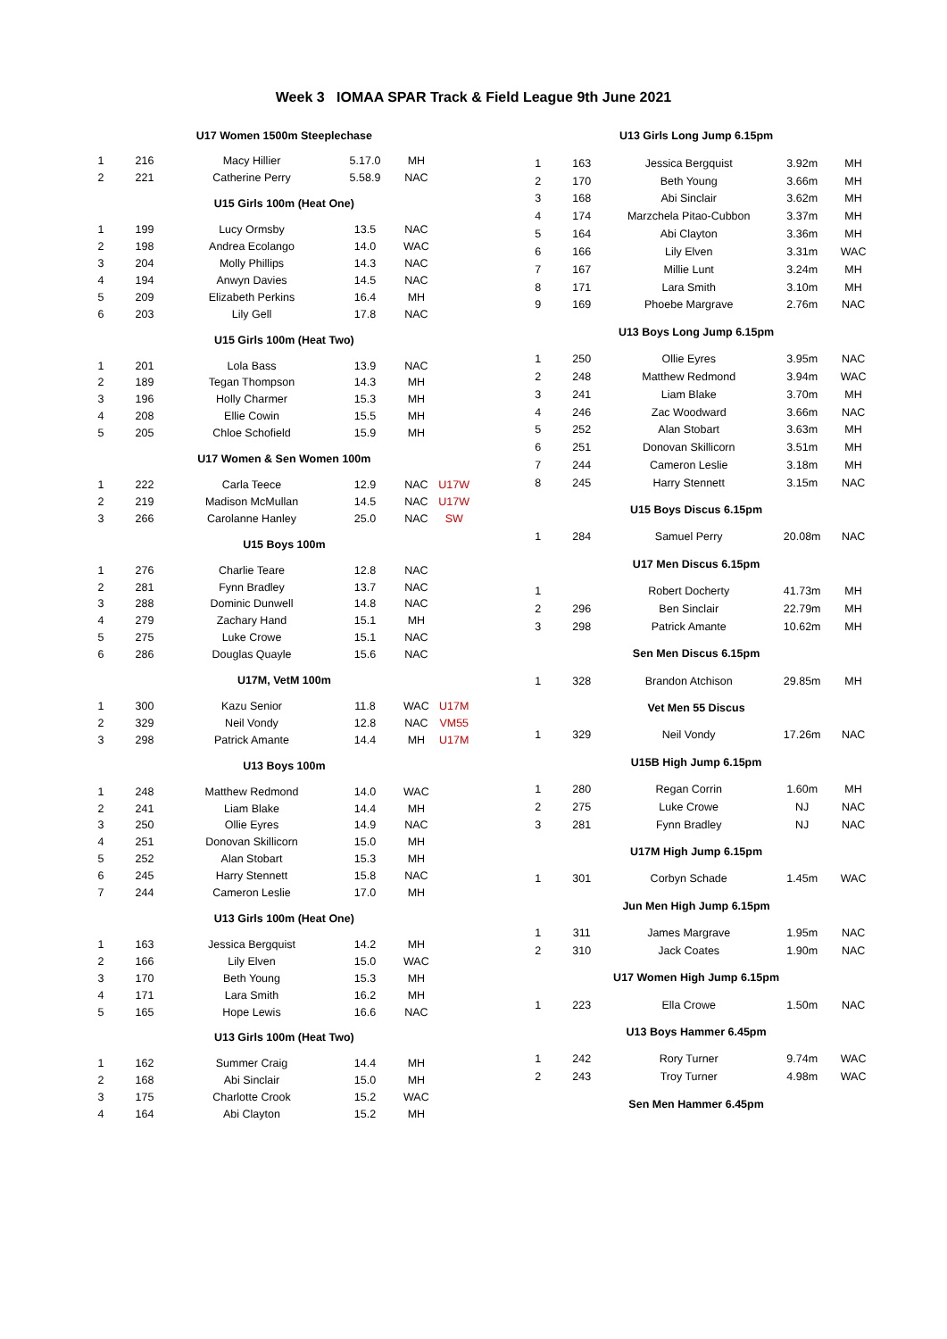Week 3 IOMAA SPAR Track & Field League 9th June 2021
| U17 Women 1500m Steeplechase | | | | | |
| --- | --- | --- | --- | --- | --- |
| 1 | 216 | Macy Hillier | 5.17.0 | MH | |
| 2 | 221 | Catherine Perry | 5.58.9 | NAC | |
| U15 Girls 100m (Heat One) | | | | | |
| 1 | 199 | Lucy Ormsby | 13.5 | NAC | |
| 2 | 198 | Andrea Ecolango | 14.0 | WAC | |
| 3 | 204 | Molly Phillips | 14.3 | NAC | |
| 4 | 194 | Anwyn Davies | 14.5 | NAC | |
| 5 | 209 | Elizabeth Perkins | 16.4 | MH | |
| 6 | 203 | Lily Gell | 17.8 | NAC | |
| U15 Girls 100m (Heat Two) | | | | | |
| 1 | 201 | Lola Bass | 13.9 | NAC | |
| 2 | 189 | Tegan Thompson | 14.3 | MH | |
| 3 | 196 | Holly Charmer | 15.3 | MH | |
| 4 | 208 | Ellie Cowin | 15.5 | MH | |
| 5 | 205 | Chloe Schofield | 15.9 | MH | |
| U17 Women & Sen Women 100m | | | | | |
| 1 | 222 | Carla Teece | 12.9 | NAC | U17W |
| 2 | 219 | Madison McMullan | 14.5 | NAC | U17W |
| 3 | 266 | Carolanne Hanley | 25.0 | NAC | SW |
| U15 Boys 100m | | | | | |
| 1 | 276 | Charlie Teare | 12.8 | NAC | |
| 2 | 281 | Fynn Bradley | 13.7 | NAC | |
| 3 | 288 | Dominic Dunwell | 14.8 | NAC | |
| 4 | 279 | Zachary Hand | 15.1 | MH | |
| 5 | 275 | Luke Crowe | 15.1 | NAC | |
| 6 | 286 | Douglas Quayle | 15.6 | NAC | |
| U17M, VetM 100m | | | | | |
| 1 | 300 | Kazu Senior | 11.8 | WAC | U17M |
| 2 | 329 | Neil Vondy | 12.8 | NAC | VM55 |
| 3 | 298 | Patrick Amante | 14.4 | MH | U17M |
| U13 Boys 100m | | | | | |
| 1 | 248 | Matthew Redmond | 14.0 | WAC | |
| 2 | 241 | Liam Blake | 14.4 | MH | |
| 3 | 250 | Ollie Eyres | 14.9 | NAC | |
| 4 | 251 | Donovan Skillicorn | 15.0 | MH | |
| 5 | 252 | Alan Stobart | 15.3 | MH | |
| 6 | 245 | Harry Stennett | 15.8 | NAC | |
| 7 | 244 | Cameron Leslie | 17.0 | MH | |
| U13 Girls 100m (Heat One) | | | | | |
| 1 | 163 | Jessica Bergquist | 14.2 | MH | |
| 2 | 166 | Lily Elven | 15.0 | WAC | |
| 3 | 170 | Beth Young | 15.3 | MH | |
| 4 | 171 | Lara Smith | 16.2 | MH | |
| 5 | 165 | Hope Lewis | 16.6 | NAC | |
| U13 Girls 100m (Heat Two) | | | | | |
| 1 | 162 | Summer Craig | 14.4 | MH | |
| 2 | 168 | Abi Sinclair | 15.0 | MH | |
| 3 | 175 | Charlotte Crook | 15.2 | WAC | |
| 4 | 164 | Abi Clayton | 15.2 | MH | |
| U13 Girls Long Jump 6.15pm | | | | |
| --- | --- | --- | --- | --- |
| 1 | 163 | Jessica Bergquist | 3.92m | MH |
| 2 | 170 | Beth Young | 3.66m | MH |
| 3 | 168 | Abi Sinclair | 3.62m | MH |
| 4 | 174 | Marzchela Pitao-Cubbon | 3.37m | MH |
| 5 | 164 | Abi Clayton | 3.36m | MH |
| 6 | 166 | Lily Elven | 3.31m | WAC |
| 7 | 167 | Millie Lunt | 3.24m | MH |
| 8 | 171 | Lara Smith | 3.10m | MH |
| 9 | 169 | Phoebe Margrave | 2.76m | NAC |
| U13 Boys Long Jump 6.15pm | | | | |
| 1 | 250 | Ollie Eyres | 3.95m | NAC |
| 2 | 248 | Matthew Redmond | 3.94m | WAC |
| 3 | 241 | Liam Blake | 3.70m | MH |
| 4 | 246 | Zac Woodward | 3.66m | NAC |
| 5 | 252 | Alan Stobart | 3.63m | MH |
| 6 | 251 | Donovan Skillicorn | 3.51m | MH |
| 7 | 244 | Cameron Leslie | 3.18m | MH |
| 8 | 245 | Harry Stennett | 3.15m | NAC |
| U15 Boys Discus 6.15pm | | | | |
| 1 | 284 | Samuel Perry | 20.08m | NAC |
| U17 Men Discus 6.15pm | | | | |
| 1 | | Robert Docherty | 41.73m | MH |
| 2 | 296 | Ben Sinclair | 22.79m | MH |
| 3 | 298 | Patrick Amante | 10.62m | MH |
| Sen Men Discus 6.15pm | | | | |
| 1 | 328 | Brandon Atchison | 29.85m | MH |
| Vet Men 55 Discus | | | | |
| 1 | 329 | Neil Vondy | 17.26m | NAC |
| U15B High Jump 6.15pm | | | | |
| 1 | 280 | Regan Corrin | 1.60m | MH |
| 2 | 275 | Luke Crowe | NJ | NAC |
| 3 | 281 | Fynn Bradley | NJ | NAC |
| U17M High Jump 6.15pm | | | | |
| 1 | 301 | Corbyn Schade | 1.45m | WAC |
| Jun Men High Jump 6.15pm | | | | |
| 1 | 311 | James Margrave | 1.95m | NAC |
| 2 | 310 | Jack Coates | 1.90m | NAC |
| U17 Women High Jump 6.15pm | | | | |
| 1 | 223 | Ella Crowe | 1.50m | NAC |
| U13 Boys Hammer 6.45pm | | | | |
| 1 | 242 | Rory Turner | 9.74m | WAC |
| 2 | 243 | Troy Turner | 4.98m | WAC |
| Sen Men Hammer 6.45pm | | | | |